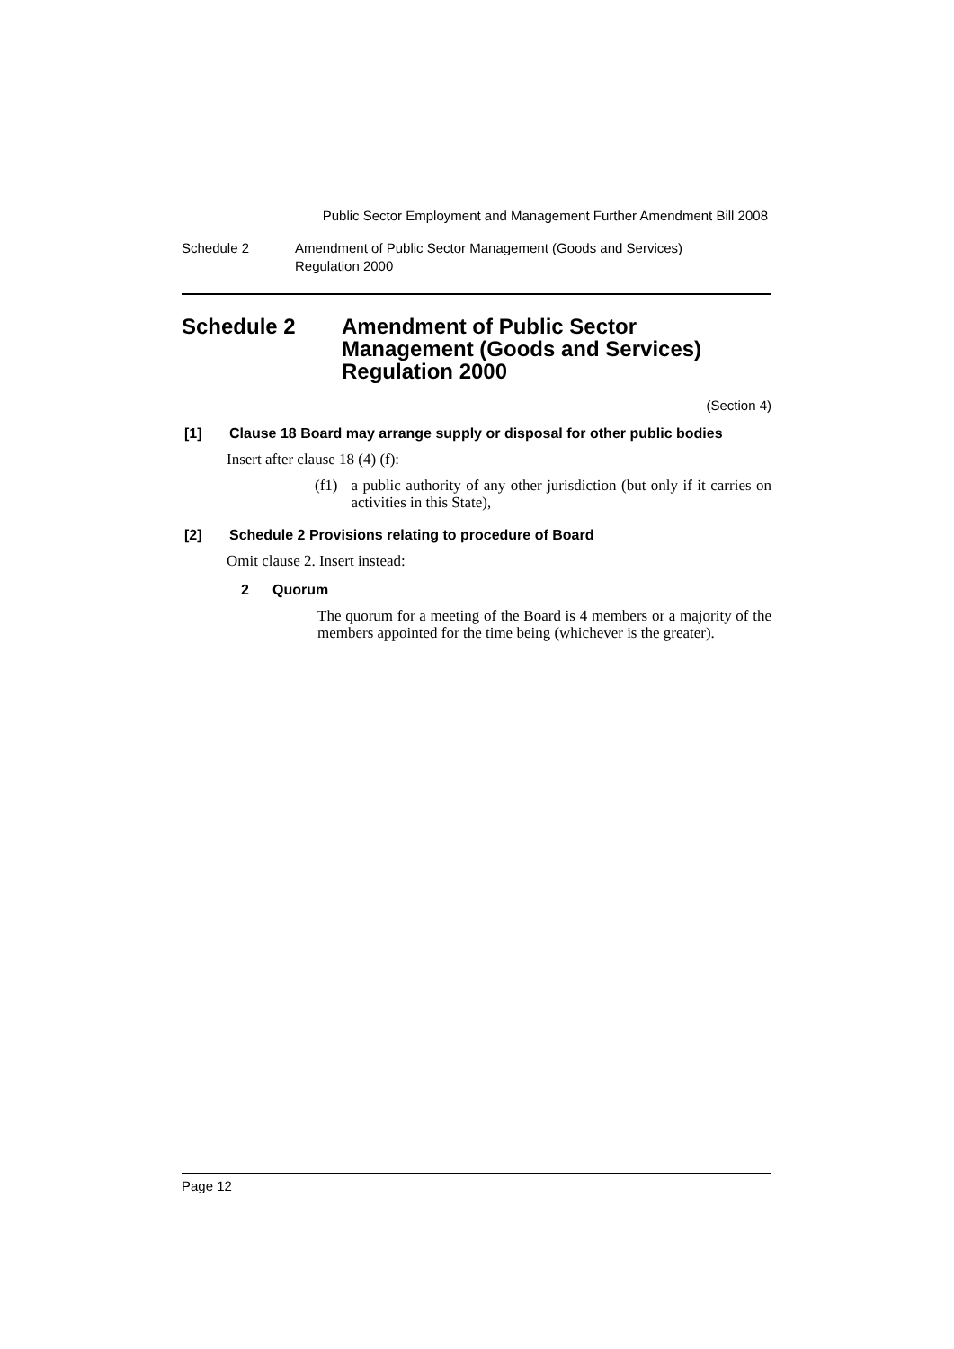Public Sector Employment and Management Further Amendment Bill 2008
Schedule 2 Amendment of Public Sector Management (Goods and Services)
Regulation 2000
Schedule 2 Amendment of Public Sector
Management (Goods and Services)
Regulation 2000
(Section 4)
[1] Clause 18 Board may arrange supply or disposal for other public bodies
Insert after clause 18 (4) (f):
(f1) a public authority of any other jurisdiction (but only if it carries on activities in this State),
[2] Schedule 2 Provisions relating to procedure of Board
Omit clause 2. Insert instead:
2 Quorum
The quorum for a meeting of the Board is 4 members or a majority of the members appointed for the time being (whichever is the greater).
Page 12